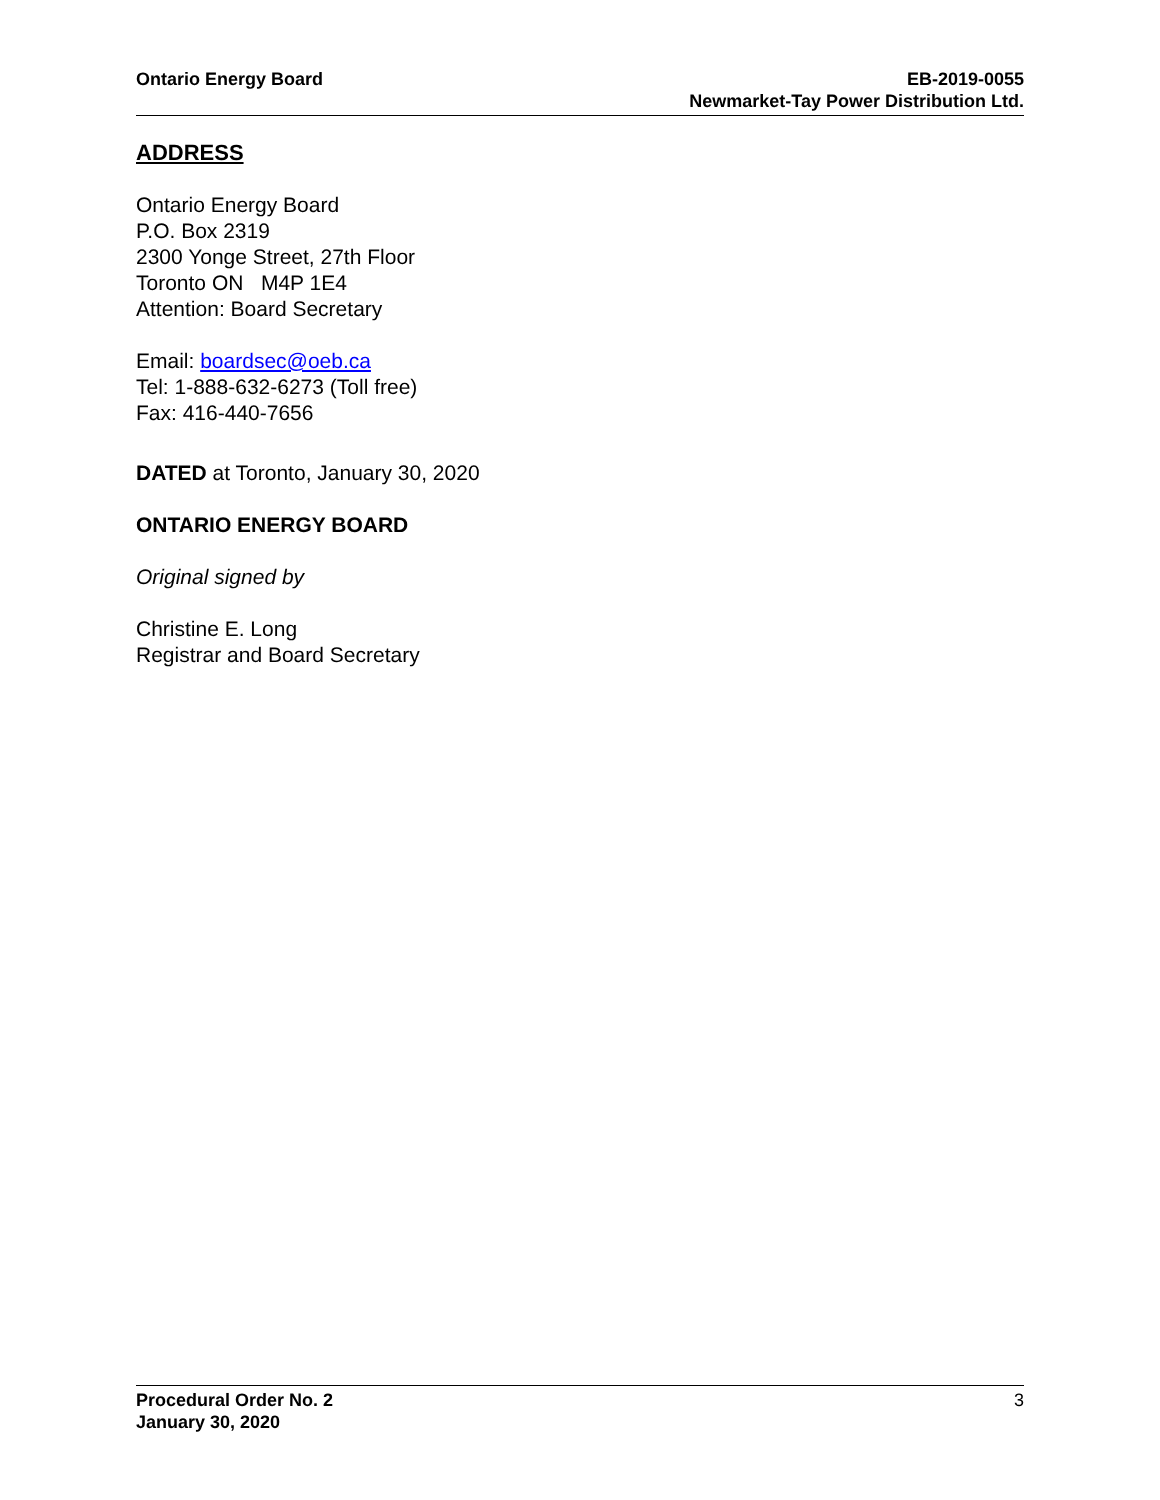Ontario Energy Board EB-2019-0055
Newmarket-Tay Power Distribution Ltd.
ADDRESS
Ontario Energy Board
P.O. Box 2319
2300 Yonge Street, 27th Floor
Toronto ON M4P 1E4
Attention: Board Secretary
Email: boardsec@oeb.ca
Tel: 1-888-632-6273 (Toll free)
Fax: 416-440-7656
DATED at Toronto, January 30, 2020
ONTARIO ENERGY BOARD
Original signed by
Christine E. Long
Registrar and Board Secretary
Procedural Order No. 2
January 30, 2020
3